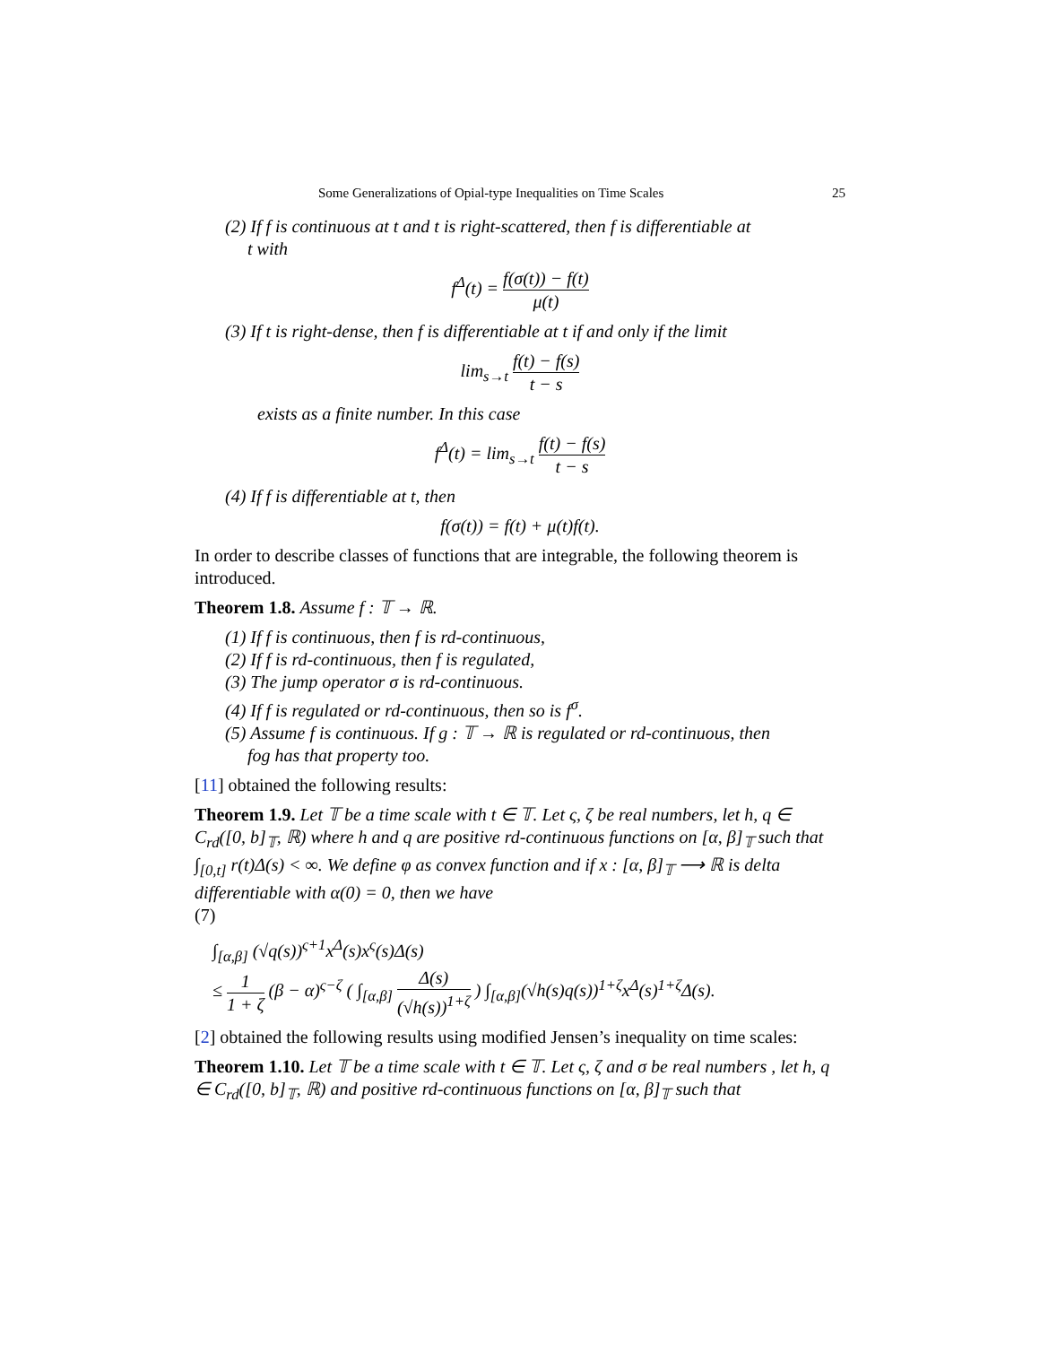Some Generalizations of Opial-type Inequalities on Time Scales 25
(2) If f is continuous at t and t is right-scattered, then f is differentiable at
t with
f<sup>Δ</sup>(t) = f(σ(t)) − f(t) μ(t)
(3) If t is right-dense, then f is differentiable at t if and only if the limit
lim<sub>s→t</sub> f(t) − f(s) t − s
exists as a finite number. In this case
f<sup>Δ</sup>(t) = lim<sub>s→t</sub> f(t) − f(s) t − s
(4) If f is differentiable at t, then
f(σ(t)) = f(t) + μ(t)f(t).
In order to describe classes of functions that are integrable, the following theorem is introduced.
Theorem 1.8. Assume f : 𝕋 → ℝ.
(1) If f is continuous, then f is rd-continuous,
(2) If f is rd-continuous, then f is regulated,
(3) The jump operator σ is rd-continuous.
(4) If f is regulated or rd-continuous, then so is f<sup>σ</sup>.
(5) Assume f is continuous. If g : 𝕋 → ℝ is regulated or rd-continuous, then
fog has that property too.
[11] obtained the following results:
Theorem 1.9. Let 𝕋 be a time scale with t ∈ 𝕋. Let ς, ζ be real numbers, let h, q ∈ C<sub>rd</sub>([0, b]<sub>𝕋</sub>, ℝ) where h and q are positive rd-continuous functions on [α, β]<sub>𝕋</sub> such that ∫<sub>[0,t]</sub> r(t)Δ(s) < ∞. We define φ as convex function and if x : [α, β]<sub>𝕋</sub> ⟶ ℝ is delta differentiable with α(0) = 0, then we have
(7)
∫<sub>[α,β]</sub> (√q(s))<sup>ς+1</sup>x<sup>Δ</sup>(s)x<sup>ς</sup>(s)Δ(s)
≤ 1 1 + ζ (β − α)<sup>ς−ζ</sup> ( ∫<sub>[α,β]</sub> Δ(s) (√h(s))<sup>1+ζ</sup> ) ∫<sub>[α,β]</sub>(√h(s)q(s))<sup>1+ζ</sup>x<sup>Δ</sup>(s)<sup>1+ζ</sup>Δ(s).
[2] obtained the following results using modified Jensen’s inequality on time scales:
Theorem 1.10. Let 𝕋 be a time scale with t ∈ 𝕋. Let ς, ζ and σ be real numbers , let h, q ∈ C<sub>rd</sub>([0, b]<sub>𝕋</sub>, ℝ) and positive rd-continuous functions on [α, β]<sub>𝕋</sub> such that